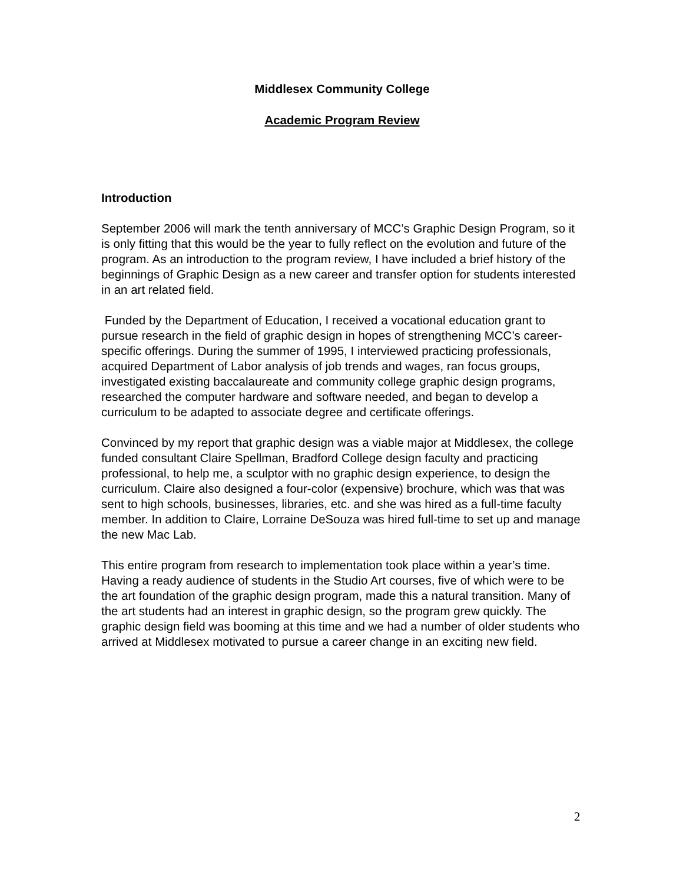Middlesex Community College
Academic Program Review
Introduction
September 2006 will mark the tenth anniversary of MCC’s Graphic Design Program, so it is only fitting that this would be the year to fully reflect on the evolution and future of the program. As an introduction to the program review, I have included a brief history of the beginnings of Graphic Design as a new career and transfer option for students interested in an art related field.
Funded by the Department of Education, I received a vocational education grant to pursue research in the field of graphic design in hopes of strengthening MCC’s career-specific offerings. During the summer of 1995, I interviewed practicing professionals, acquired Department of Labor analysis of job trends and wages, ran focus groups, investigated existing baccalaureate and community college graphic design programs, researched the computer hardware and software needed, and began to develop a curriculum to be adapted to associate degree and certificate offerings.
Convinced by my report that graphic design was a viable major at Middlesex, the college funded consultant Claire Spellman, Bradford College design faculty and practicing professional, to help me, a sculptor with no graphic design experience, to design the curriculum. Claire also designed a four-color (expensive) brochure, which was that was sent to high schools, businesses, libraries, etc. and she was hired as a full-time faculty member. In addition to Claire, Lorraine DeSouza was hired full-time to set up and manage the new Mac Lab.
This entire program from research to implementation took place within a year’s time. Having a ready audience of students in the Studio Art courses, five of which were to be the art foundation of the graphic design program, made this a natural transition. Many of the art students had an interest in graphic design, so the program grew quickly. The graphic design field was booming at this time and we had a number of older students who arrived at Middlesex motivated to pursue a career change in an exciting new field.
2